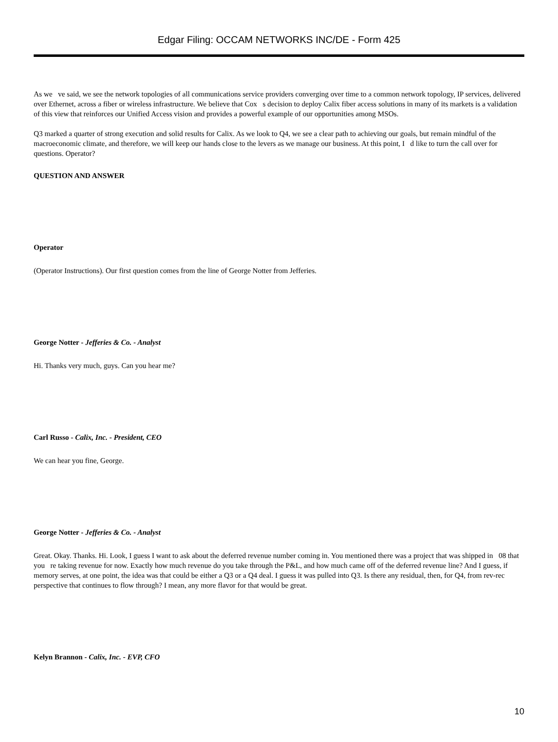Edgar Filing: OCCAM NETWORKS INC/DE - Form 425
As we ve said, we see the network topologies of all communications service providers converging over time to a common network topology, IP services, delivered over Ethernet, across a fiber or wireless infrastructure. We believe that Cox s decision to deploy Calix fiber access solutions in many of its markets is a validation of this view that reinforces our Unified Access vision and provides a powerful example of our opportunities among MSOs.
Q3 marked a quarter of strong execution and solid results for Calix. As we look to Q4, we see a clear path to achieving our goals, but remain mindful of the macroeconomic climate, and therefore, we will keep our hands close to the levers as we manage our business. At this point, I d like to turn the call over for questions. Operator?
QUESTION AND ANSWER
Operator
(Operator Instructions). Our first question comes from the line of George Notter from Jefferies.
George Notter - Jefferies & Co. - Analyst
Hi. Thanks very much, guys. Can you hear me?
Carl Russo - Calix, Inc. - President, CEO
We can hear you fine, George.
George Notter - Jefferies & Co. - Analyst
Great. Okay. Thanks. Hi. Look, I guess I want to ask about the deferred revenue number coming in. You mentioned there was a project that was shipped in 08 that you re taking revenue for now. Exactly how much revenue do you take through the P&L, and how much came off of the deferred revenue line? And I guess, if memory serves, at one point, the idea was that could be either a Q3 or a Q4 deal. I guess it was pulled into Q3. Is there any residual, then, for Q4, from rev-rec perspective that continues to flow through? I mean, any more flavor for that would be great.
Kelyn Brannon - Calix, Inc. - EVP, CFO
10